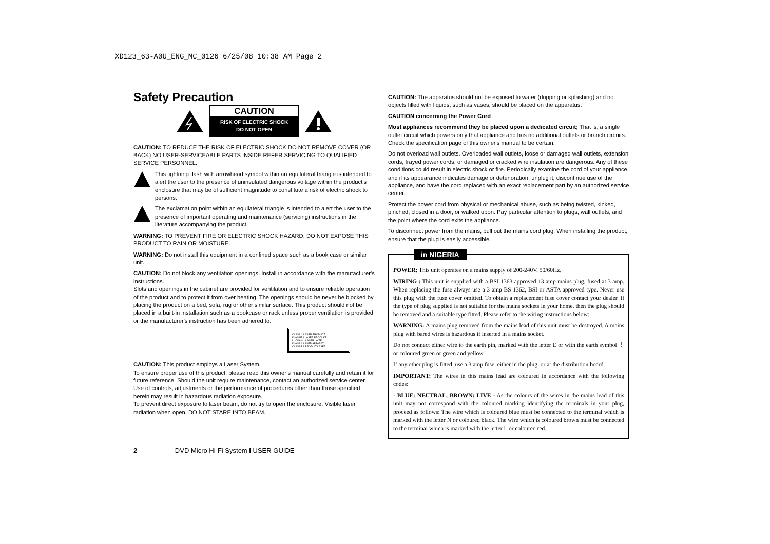XD123_63-A0U_ENG_MC_0126 6/25/08 10:38 AM Page 2
Safety Precaution
CAUTION
RISK OF ELECTRIC SHOCK
DO NOT OPEN
CAUTION: TO REDUCE THE RISK OF ELECTRIC SHOCK DO NOT REMOVE COVER (OR BACK) NO USER-SERVICEABLE PARTS INSIDE REFER SERVICING TO QUALIFIED SERVICE PERSONNEL.
This lightning flash with arrowhead symbol within an equilateral triangle is intended to alert the user to the presence of uninsulated dangerous voltage within the product’s enclosure that may be of sufficient magnitude to constitute a risk of electric shock to persons.
The exclamation point within an equilateral triangle is intended to alert the user to the presence of important operating and maintenance (servicing) instructions in the literature accompanying the product.
WARNING: TO PREVENT FIRE OR ELECTRIC SHOCK HAZARD, DO NOT EXPOSE THIS PRODUCT TO RAIN OR MOISTURE.
WARNING: Do not install this equipment in a confined space such as a book case or similar unit.
CAUTION: Do not block any ventilation openings. Install in accordance with the manufacturer's instructions.
Slots and openings in the cabinet are provided for ventilation and to ensure reliable operation of the product and to protect it from over heating. The openings should be never be blocked by placing the product on a bed, sofa, rug or other similar surface. This product should not be placed in a built-in installation such as a bookcase or rack unless proper ventilation is provided or the manufacturer's instruction has been adhered to.
CLASS 1 LASER PRODUCT
KLASSE 1 LASER PRODUKT
LUOKAN 1 LASER LAITE
KLASS 1 LASER APPARAT
CLASSE 1 PRODUIT LASER
CAUTION: This product employs a Laser System.
To ensure proper use of this product, please read this owner’s manual carefully and retain it for future reference. Should the unit require maintenance, contact an authorized service center.
Use of controls, adjustments or the performance of procedures other than those specified herein may result in hazardous radiation exposure.
To prevent direct exposure to laser beam, do not try to open the enclosure. Visible laser radiation when open. DO NOT STARE INTO BEAM.
CAUTION: The apparatus should not be exposed to water (dripping or splashing) and no objects filled with liquids, such as vases, should be placed on the apparatus.
CAUTION concerning the Power Cord
Most appliances recommend they be placed upon a dedicated circuit; That is, a single outlet circuit which powers only that appliance and has no additional outlets or branch circuits. Check the specification page of this owner's manual to be certain.
Do not overload wall outlets. Overloaded wall outlets, loose or damaged wall outlets, extension cords, frayed power cords, or damaged or cracked wire insulation are dangerous. Any of these conditions could result in electric shock or fire. Periodically examine the cord of your appliance, and if its appearance indicates damage or deterioration, unplug it, discontinue use of the appliance, and have the cord replaced with an exact replacement part by an authorized service center.
Protect the power cord from physical or mechanical abuse, such as being twisted, kinked, pinched, closed in a door, or walked upon. Pay particular attention to plugs, wall outlets, and the point where the cord exits the appliance.
To disconnect power from the mains, pull out the mains cord plug. When installing the product, ensure that the plug is easily accessible.
in NIGERIA
POWER: This unit operates on a mains supply of 200-240V, 50/60Hz.
WIRING : This unit is supplied with a BSI 1363 approved 13 amp mains plug, fused at 3 amp. When replacing the fuse always use a 3 amp BS 1362, BSI or ASTA approved type. Never use this plug with the fuse cover omitted. To obtain a replacement fuse cover contact your dealer. If the type of plug supplied is not suitable for the mains sockets in your home, then the plug should be removed and a suitable type fitted. Please refer to the wiring instructions below:
WARNING: A mains plug removed from the mains lead of this unit must be destroyed. A mains plug with bared wires is hazardous if inserted in a mains socket.
Do not connect either wire to the earth pin, marked with the letter E or with the earth symbol ⏚ or coloured green or green and yellow.
If any other plug is fitted, use a 3 amp fuse, either in the plug, or at the distribution board.
IMPORTANT: The wires in this mains lead are coloured in accordance with the following codes:
- BLUE: NEUTRAL, BROWN: LIVE - As the colours of the wires in the mains lead of this unit may not correspond with the coloured marking identifying the terminals in your plug, proceed as follows: The wire which is coloured blue must be connected to the terminal which is marked with the letter N or coloured black. The wire which is coloured brown must be connected to the terminal which is marked with the letter L or coloured red.
2 DVD Micro Hi-Fi System I USER GUIDE